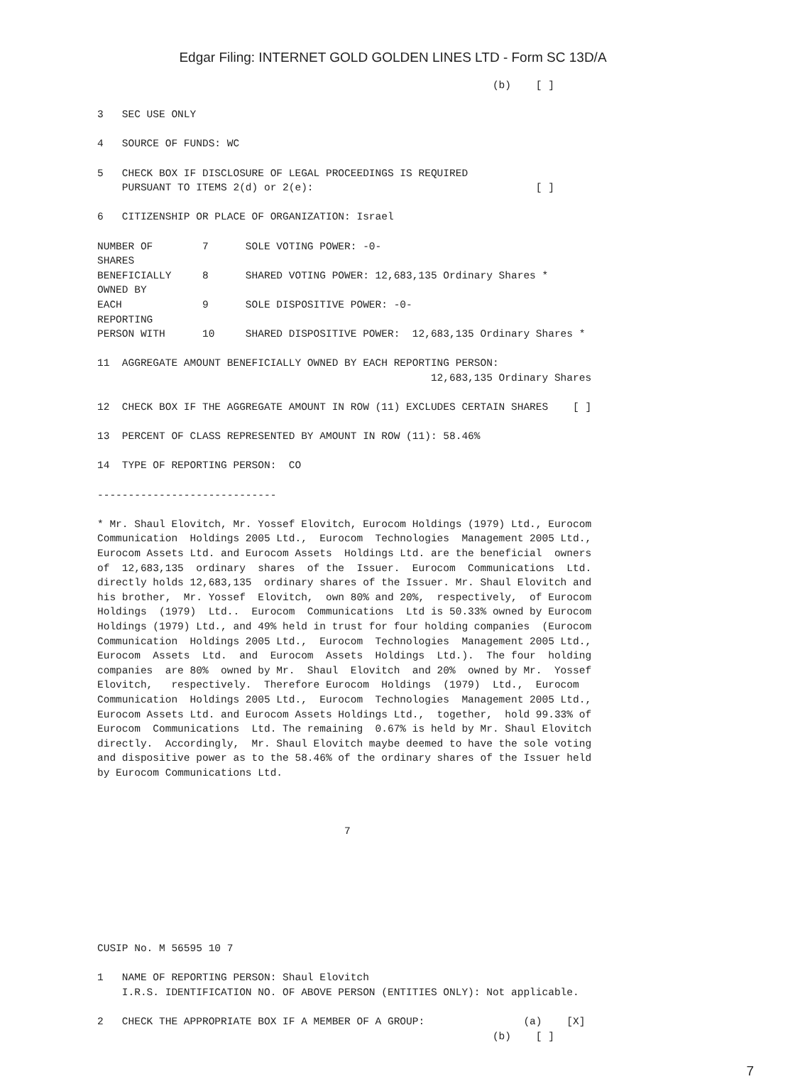Edgar Filing: INTERNET GOLD GOLDEN LINES LTD - Form SC 13D/A
                                                                (b)    [ ]

3   SEC USE ONLY

4   SOURCE OF FUNDS: WC

5   CHECK BOX IF DISCLOSURE OF LEGAL PROCEEDINGS IS REQUIRED
    PURSUANT TO ITEMS 2(d) or 2(e):                                    [ ]

6   CITIZENSHIP OR PLACE OF ORGANIZATION: Israel

NUMBER OF        7      SOLE VOTING POWER: -0-
SHARES
BENEFICIALLY     8      SHARED VOTING POWER: 12,683,135 Ordinary Shares *
OWNED BY
EACH             9      SOLE DISPOSITIVE POWER: -0-
REPORTING
PERSON WITH      10     SHARED DISPOSITIVE POWER:  12,683,135 Ordinary Shares *

11  AGGREGATE AMOUNT BENEFICIALLY OWNED BY EACH REPORTING PERSON:
                                                      12,683,135 Ordinary Shares

12  CHECK BOX IF THE AGGREGATE AMOUNT IN ROW (11) EXCLUDES CERTAIN SHARES    [ ]

13  PERCENT OF CLASS REPRESENTED BY AMOUNT IN ROW (11): 58.46%

14  TYPE OF REPORTING PERSON:  CO

-----------------------------

* Mr. Shaul Elovitch, Mr. Yossef Elovitch, Eurocom Holdings (1979) Ltd., Eurocom
Communication  Holdings 2005 Ltd.,  Eurocom  Technologies  Management 2005 Ltd.,
Eurocom Assets Ltd. and Eurocom Assets  Holdings Ltd. are the beneficial  owners
of  12,683,135  ordinary  shares  of the  Issuer.  Eurocom  Communications  Ltd.
directly holds 12,683,135  ordinary shares of the Issuer. Mr. Shaul Elovitch and
his brother,  Mr. Yossef  Elovitch,  own 80% and 20%,  respectively,  of Eurocom
Holdings  (1979)  Ltd..  Eurocom  Communications  Ltd is 50.33% owned by Eurocom
Holdings (1979) Ltd., and 49% held in trust for four holding companies  (Eurocom
Communication  Holdings 2005 Ltd.,  Eurocom  Technologies  Management 2005 Ltd.,
Eurocom  Assets  Ltd.  and  Eurocom  Assets  Holdings  Ltd.).  The four  holding
companies  are 80%  owned by Mr.  Shaul  Elovitch  and 20%  owned by Mr.  Yossef
Elovitch,   respectively.  Therefore Eurocom  Holdings  (1979)  Ltd.,  Eurocom
Communication  Holdings 2005 Ltd.,  Eurocom  Technologies  Management 2005 Ltd.,
Eurocom Assets Ltd. and Eurocom Assets Holdings Ltd.,  together,  hold 99.33% of
Eurocom  Communications  Ltd. The remaining  0.67% is held by Mr. Shaul Elovitch
directly.  Accordingly,  Mr. Shaul Elovitch maybe deemed to have the sole voting
and dispositive power as to the 58.46% of the ordinary shares of the Issuer held
by Eurocom Communications Ltd.



                                        7







CUSIP No. M 56595 10 7

1   NAME OF REPORTING PERSON: Shaul Elovitch
    I.R.S. IDENTIFICATION NO. OF ABOVE PERSON (ENTITIES ONLY): Not applicable.

2   CHECK THE APPROPRIATE BOX IF A MEMBER OF A GROUP:                (a)    [X]
                                                                (b)    [ ]
7